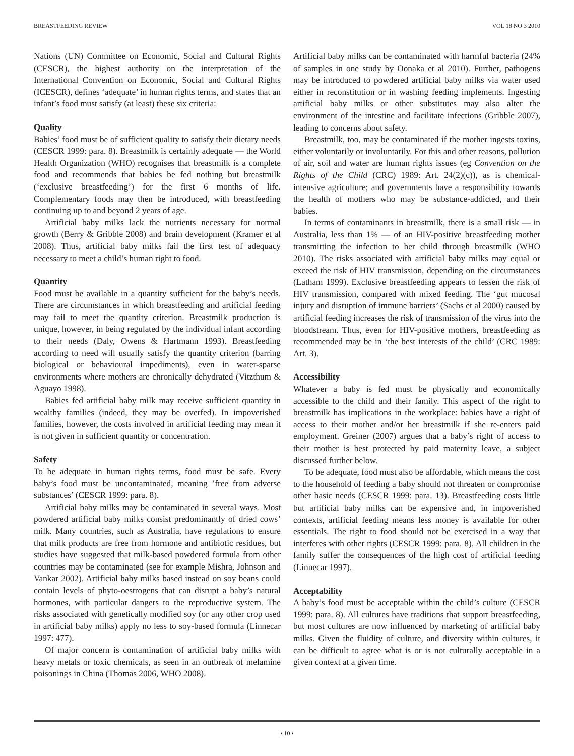BREASTFEEDING REVIEW VOL 18 NO 3 2010
Nations (UN) Committee on Economic, Social and Cultural Rights (CESCR), the highest authority on the interpretation of the International Convention on Economic, Social and Cultural Rights (ICESCR), defines ‘adequate’ in human rights terms, and states that an infant’s food must satisfy (at least) these six criteria:
Quality
Babies’ food must be of sufficient quality to satisfy their dietary needs (CESCR 1999: para. 8). Breastmilk is certainly adequate — the World Health Organization (WHO) recognises that breastmilk is a complete food and recommends that babies be fed nothing but breastmilk (‘exclusive breastfeeding’) for the first 6 months of life. Complementary foods may then be introduced, with breastfeeding continuing up to and beyond 2 years of age.
Artificial baby milks lack the nutrients necessary for normal growth (Berry & Gribble 2008) and brain development (Kramer et al 2008). Thus, artificial baby milks fail the first test of adequacy necessary to meet a child’s human right to food.
Quantity
Food must be available in a quantity sufficient for the baby’s needs. There are circumstances in which breastfeeding and artificial feeding may fail to meet the quantity criterion. Breastmilk production is unique, however, in being regulated by the individual infant according to their needs (Daly, Owens & Hartmann 1993). Breastfeeding according to need will usually satisfy the quantity criterion (barring biological or behavioural impediments), even in water-sparse environments where mothers are chronically dehydrated (Vitzthum & Aguayo 1998).
Babies fed artificial baby milk may receive sufficient quantity in wealthy families (indeed, they may be overfed). In impoverished families, however, the costs involved in artificial feeding may mean it is not given in sufficient quantity or concentration.
Safety
To be adequate in human rights terms, food must be safe. Every baby’s food must be uncontaminated, meaning ’free from adverse substances’ (CESCR 1999: para. 8).
Artificial baby milks may be contaminated in several ways. Most powdered artificial baby milks consist predominantly of dried cows’ milk. Many countries, such as Australia, have regulations to ensure that milk products are free from hormone and antibiotic residues, but studies have suggested that milk-based powdered formula from other countries may be contaminated (see for example Mishra, Johnson and Vankar 2002). Artificial baby milks based instead on soy beans could contain levels of phyto-oestrogens that can disrupt a baby’s natural hormones, with particular dangers to the reproductive system. The risks associated with genetically modified soy (or any other crop used in artificial baby milks) apply no less to soy-based formula (Linnecar 1997: 477).
Of major concern is contamination of artificial baby milks with heavy metals or toxic chemicals, as seen in an outbreak of melamine poisonings in China (Thomas 2006, WHO 2008).
Artificial baby milks can be contaminated with harmful bacteria (24% of samples in one study by Oonaka et al 2010). Further, pathogens may be introduced to powdered artificial baby milks via water used either in reconstitution or in washing feeding implements. Ingesting artificial baby milks or other substitutes may also alter the environment of the intestine and facilitate infections (Gribble 2007), leading to concerns about safety.
Breastmilk, too, may be contaminated if the mother ingests toxins, either voluntarily or involuntarily. For this and other reasons, pollution of air, soil and water are human rights issues (eg Convention on the Rights of the Child (CRC) 1989: Art. 24(2)(c)), as is chemical-intensive agriculture; and governments have a responsibility towards the health of mothers who may be substance-addicted, and their babies.
In terms of contaminants in breastmilk, there is a small risk — in Australia, less than 1% — of an HIV-positive breastfeeding mother transmitting the infection to her child through breastmilk (WHO 2010). The risks associated with artificial baby milks may equal or exceed the risk of HIV transmission, depending on the circumstances (Latham 1999). Exclusive breastfeeding appears to lessen the risk of HIV transmission, compared with mixed feeding. The ‘gut mucosal injury and disruption of immune barriers’ (Sachs et al 2000) caused by artificial feeding increases the risk of transmission of the virus into the bloodstream. Thus, even for HIV-positive mothers, breastfeeding as recommended may be in ‘the best interests of the child’ (CRC 1989: Art. 3).
Accessibility
Whatever a baby is fed must be physically and economically accessible to the child and their family. This aspect of the right to breastmilk has implications in the workplace: babies have a right of access to their mother and/or her breastmilk if she re-enters paid employment. Greiner (2007) argues that a baby’s right of access to their mother is best protected by paid maternity leave, a subject discussed further below.
To be adequate, food must also be affordable, which means the cost to the household of feeding a baby should not threaten or compromise other basic needs (CESCR 1999: para. 13). Breastfeeding costs little but artificial baby milks can be expensive and, in impoverished contexts, artificial feeding means less money is available for other essentials. The right to food should not be exercised in a way that interferes with other rights (CESCR 1999: para. 8). All children in the family suffer the consequences of the high cost of artificial feeding (Linnecar 1997).
Acceptability
A baby’s food must be acceptable within the child’s culture (CESCR 1999: para. 8). All cultures have traditions that support breastfeeding, but most cultures are now influenced by marketing of artificial baby milks. Given the fluidity of culture, and diversity within cultures, it can be difficult to agree what is or is not culturally acceptable in a given context at a given time.
• 10 •